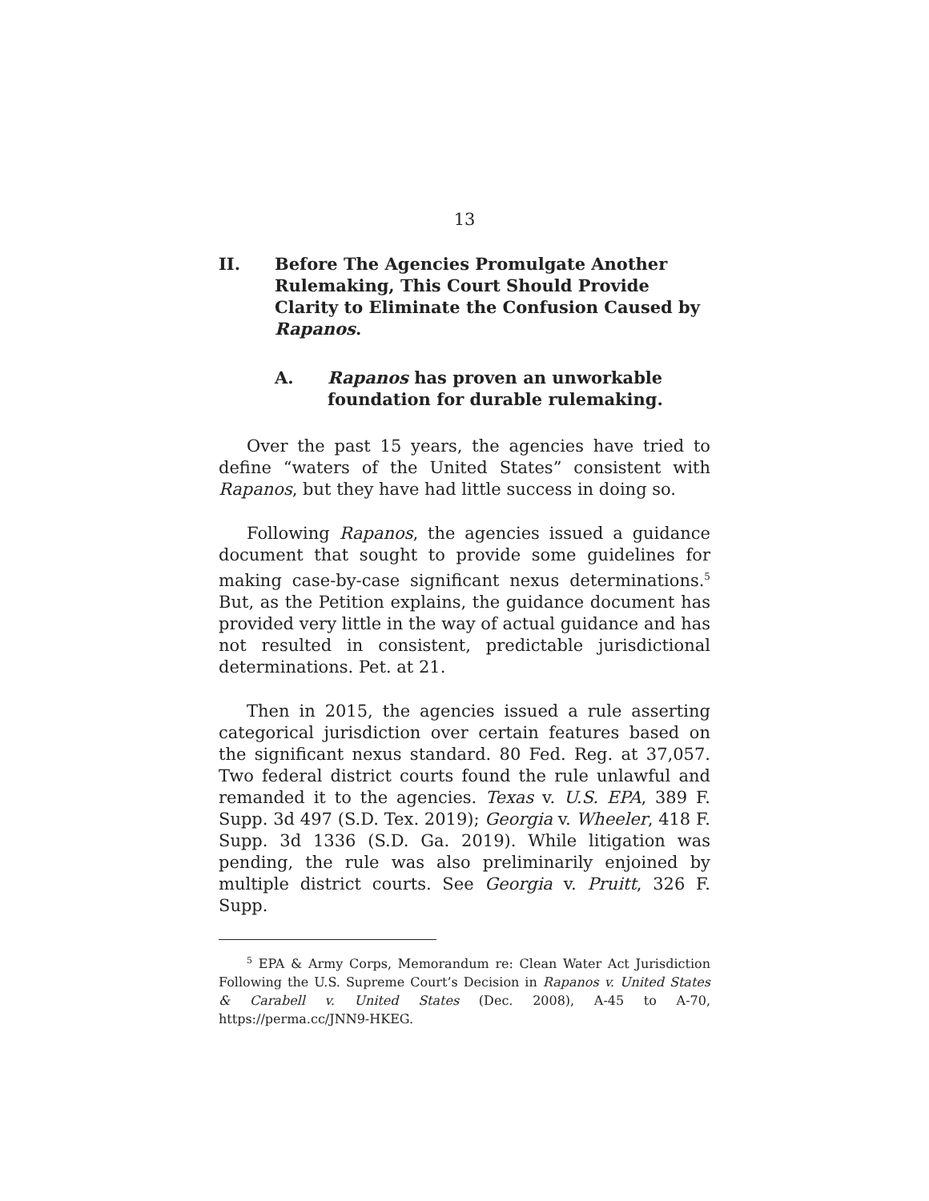13
II. Before The Agencies Promulgate Another Rulemaking, This Court Should Provide Clarity to Eliminate the Confusion Caused by Rapanos.
A. Rapanos has proven an unworkable foundation for durable rulemaking.
Over the past 15 years, the agencies have tried to define “waters of the United States” consistent with Rapanos, but they have had little success in doing so.
Following Rapanos, the agencies issued a guidance document that sought to provide some guidelines for making case-by-case significant nexus determinations.<sup>5</sup> But, as the Petition explains, the guidance document has provided very little in the way of actual guidance and has not resulted in consistent, predictable jurisdictional determinations. Pet. at 21.
Then in 2015, the agencies issued a rule asserting categorical jurisdiction over certain features based on the significant nexus standard. 80 Fed. Reg. at 37,057. Two federal district courts found the rule unlawful and remanded it to the agencies. Texas v. U.S. EPA, 389 F. Supp. 3d 497 (S.D. Tex. 2019); Georgia v. Wheeler, 418 F. Supp. 3d 1336 (S.D. Ga. 2019). While litigation was pending, the rule was also preliminarily enjoined by multiple district courts. See Georgia v. Pruitt, 326 F. Supp.
<sup>5</sup> EPA & Army Corps, Memorandum re: Clean Water Act Jurisdiction Following the U.S. Supreme Court’s Decision in Rapanos v. United States & Carabell v. United States (Dec. 2008), A-45 to A-70, https://perma.cc/JNN9-HKEG.